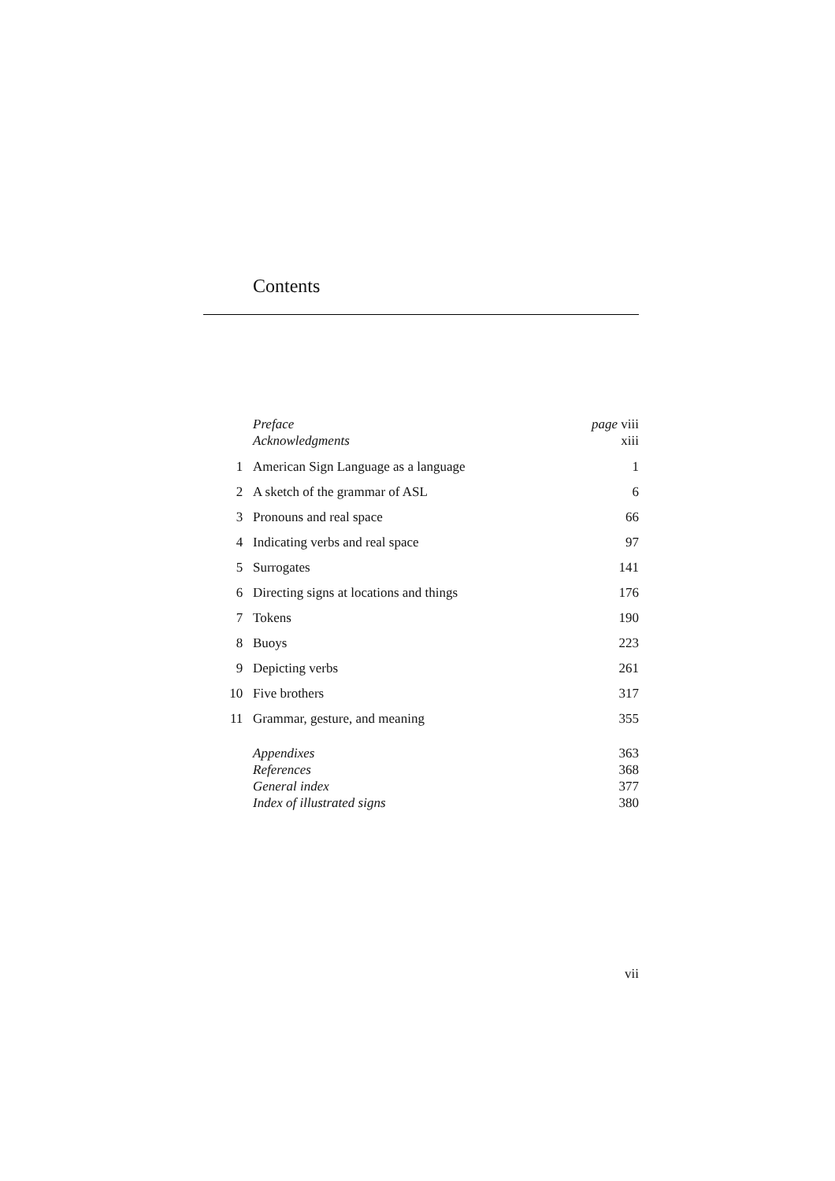Contents
| | Preface | page viii |
| | Acknowledgments | xiii |
| 1 | American Sign Language as a language | 1 |
| 2 | A sketch of the grammar of ASL | 6 |
| 3 | Pronouns and real space | 66 |
| 4 | Indicating verbs and real space | 97 |
| 5 | Surrogates | 141 |
| 6 | Directing signs at locations and things | 176 |
| 7 | Tokens | 190 |
| 8 | Buoys | 223 |
| 9 | Depicting verbs | 261 |
| 10 | Five brothers | 317 |
| 11 | Grammar, gesture, and meaning | 355 |
| | Appendixes | 363 |
| | References | 368 |
| | General index | 377 |
| | Index of illustrated signs | 380 |
vii